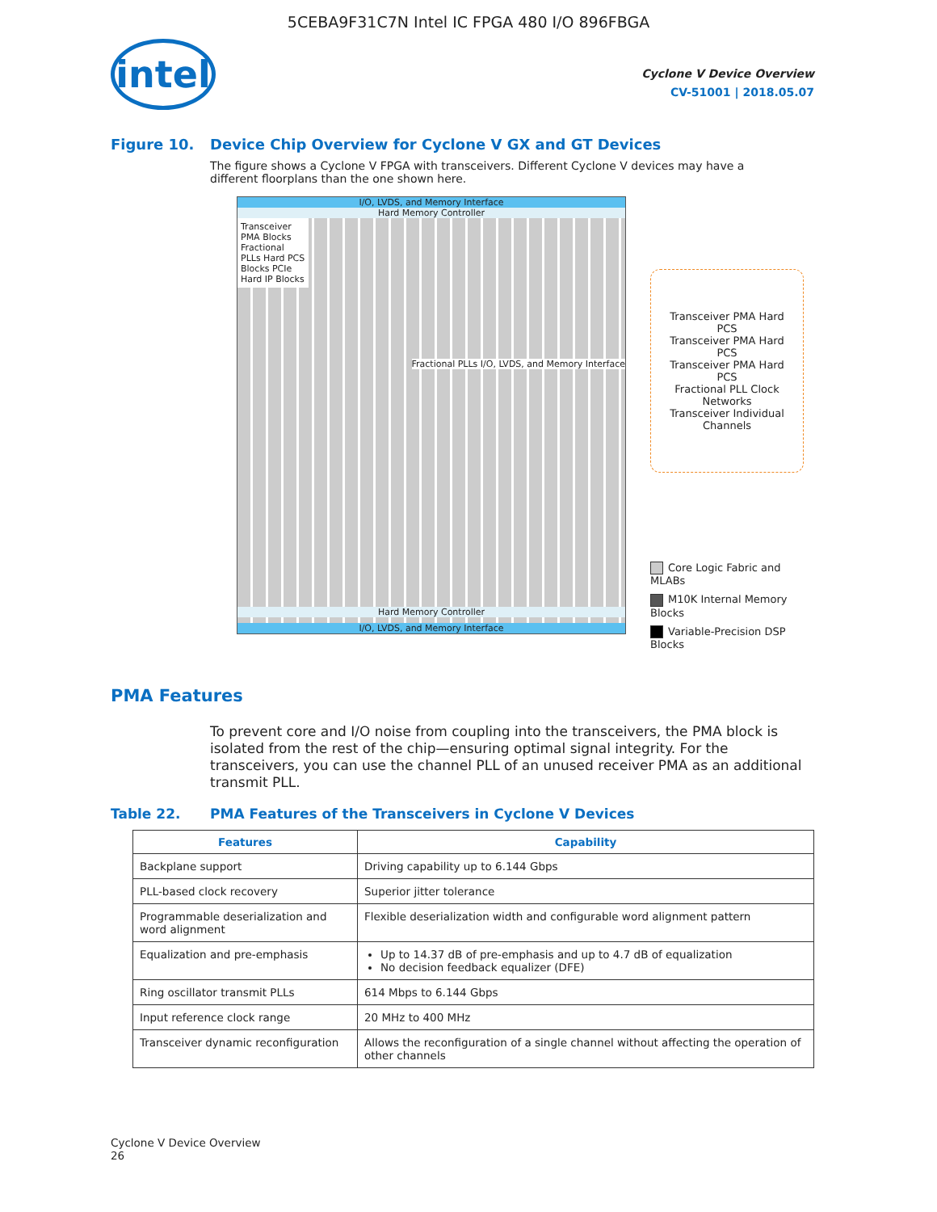5CEBA9F31C7N Intel IC FPGA 480 I/O 896FBGA
intel
Cyclone V Device Overview
CV-51001 | 2018.05.07
Figure 10. Device Chip Overview for Cyclone V GX and GT Devices
The figure shows a Cyclone V FPGA with transceivers. Different Cyclone V devices may have a different floorplans than the one shown here.
I/O, LVDS, and Memory Interface
Hard Memory Controller
Transceiver PMA Blocks Fractional PLLs Hard PCS Blocks PCIe Hard IP Blocks
Hard Memory Controller
I/O, LVDS, and Memory Interface
Fractional PLLs I/O, LVDS, and Memory Interface
Transceiver PMA Hard PCS
Transceiver PMA Hard PCS
Transceiver PMA Hard PCS
Fractional PLL Clock Networks
Transceiver Individual Channels
Core Logic Fabric and MLABs
M10K Internal Memory Blocks
Variable-Precision DSP Blocks
PMA Features
To prevent core and I/O noise from coupling into the transceivers, the PMA block is isolated from the rest of the chip—ensuring optimal signal integrity. For the transceivers, you can use the channel PLL of an unused receiver PMA as an additional transmit PLL.
Table 22. PMA Features of the Transceivers in Cyclone V Devices
| Features | Capability |
| --- | --- |
| Backplane support | Driving capability up to 6.144 Gbps |
| PLL-based clock recovery | Superior jitter tolerance |
| Programmable deserialization and word alignment | Flexible deserialization width and configurable word alignment pattern |
| Equalization and pre-emphasis | Up to 14.37 dB of pre-emphasis and up to 4.7 dB of equalization No decision feedback equalizer (DFE) |
| Ring oscillator transmit PLLs | 614 Mbps to 6.144 Gbps |
| Input reference clock range | 20 MHz to 400 MHz |
| Transceiver dynamic reconfiguration | Allows the reconfiguration of a single channel without affecting the operation of other channels |
Cyclone V Device Overview
26